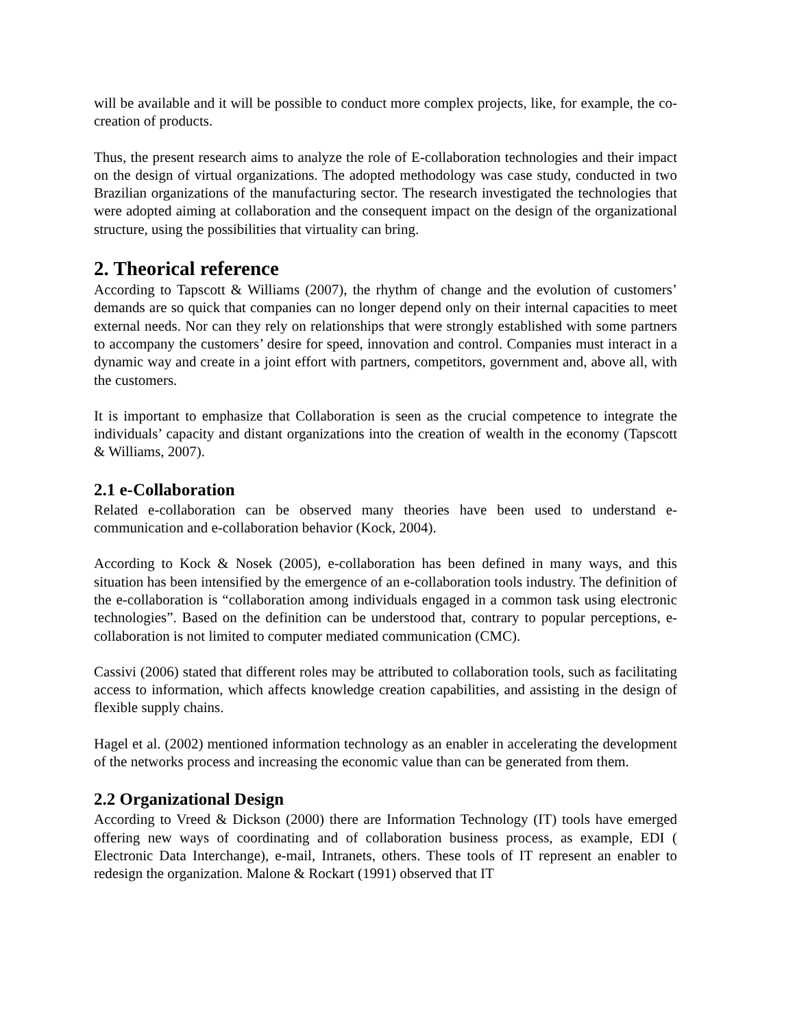will be available and it will be possible to conduct more complex projects, like, for example, the co-creation of products.
Thus, the present research aims to analyze the role of E-collaboration technologies and their impact on the design of virtual organizations. The adopted methodology was case study, conducted in two Brazilian organizations of the manufacturing sector. The research investigated the technologies that were adopted aiming at collaboration and the consequent impact on the design of the organizational structure, using the possibilities that virtuality can bring.
2. Theorical reference
According to Tapscott & Williams (2007), the rhythm of change and the evolution of customers’ demands are so quick that companies can no longer depend only on their internal capacities to meet external needs. Nor can they rely on relationships that were strongly established with some partners to accompany the customers’ desire for speed, innovation and control. Companies must interact in a dynamic way and create in a joint effort with partners, competitors, government and, above all, with the customers.
It is important to emphasize that Collaboration is seen as the crucial competence to integrate the individuals’ capacity and distant organizations into the creation of wealth in the economy (Tapscott & Williams, 2007).
2.1 e-Collaboration
Related e-collaboration can be observed many theories have been used to understand e-communication and e-collaboration behavior (Kock, 2004).
According to Kock & Nosek (2005), e-collaboration has been defined in many ways, and this situation has been intensified by the emergence of an e-collaboration tools industry. The definition of the e-collaboration is “collaboration among individuals engaged in a common task using electronic technologies”. Based on the definition can be understood that, contrary to popular perceptions, e-collaboration is not limited to computer mediated communication (CMC).
Cassivi (2006) stated that different roles may be attributed to collaboration tools, such as facilitating access to information, which affects knowledge creation capabilities, and assisting in the design of flexible supply chains.
Hagel et al. (2002) mentioned information technology as an enabler in accelerating the development of the networks process and increasing the economic value than can be generated from them.
2.2 Organizational Design
According to Vreed & Dickson (2000) there are Information Technology (IT) tools have emerged offering new ways of coordinating and of collaboration business process, as example, EDI ( Electronic Data Interchange), e-mail, Intranets, others. These tools of IT represent an enabler to redesign the organization. Malone & Rockart (1991) observed that IT